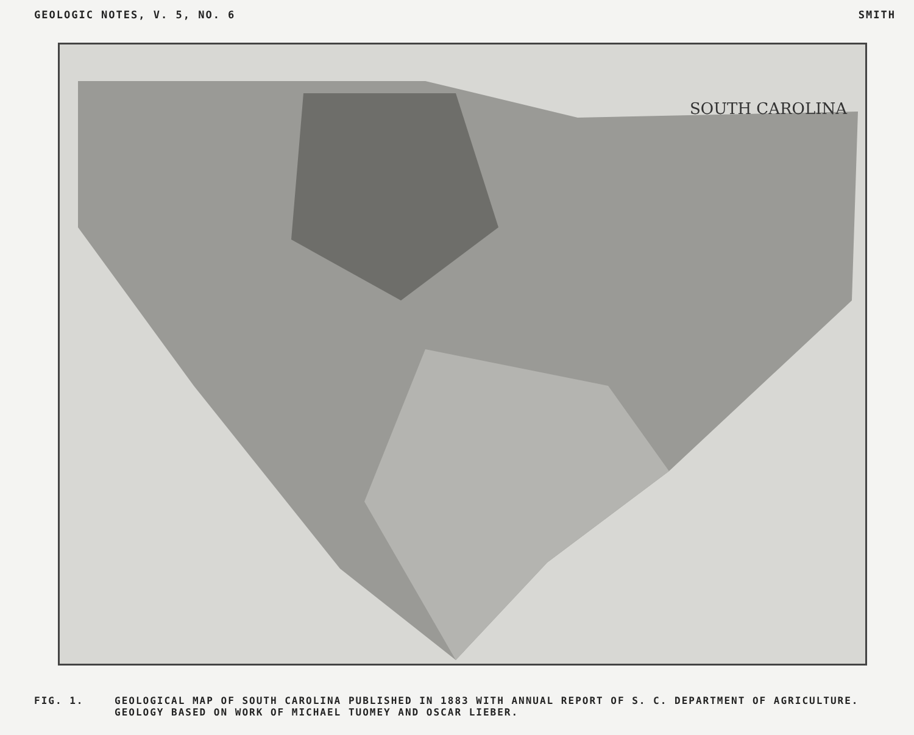GEOLOGIC NOTES, V. 5, NO. 6 SMITH
SOUTH CAROLINA
FIG. 1. GEOLOGICAL MAP OF SOUTH CAROLINA PUBLISHED IN 1883 WITH ANNUAL REPORT OF S. C. DEPARTMENT OF AGRICULTURE. GEOLOGY BASED ON WORK OF MICHAEL TUOMEY AND OSCAR LIEBER.